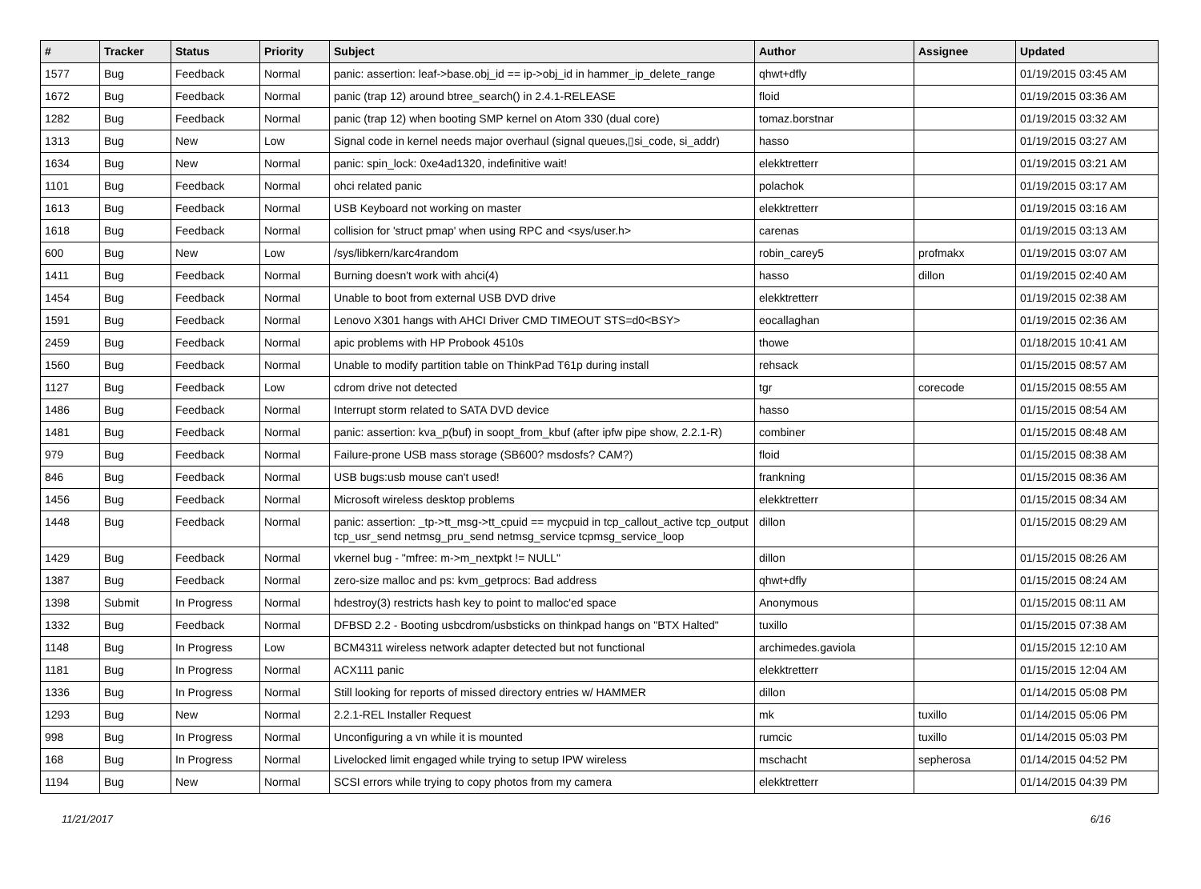| # | Tracker | Status | Priority | Subject | Author | Assignee | Updated |
| --- | --- | --- | --- | --- | --- | --- | --- |
| 1577 | Bug | Feedback | Normal | panic: assertion: leaf->base.obj_id == ip->obj_id in hammer_ip_delete_range | qhwt+dfly | | 01/19/2015 03:45 AM |
| 1672 | Bug | Feedback | Normal | panic (trap 12) around btree_search() in 2.4.1-RELEASE | floid | | 01/19/2015 03:36 AM |
| 1282 | Bug | Feedback | Normal | panic (trap 12) when booting SMP kernel on Atom 330 (dual core) | tomaz.borstnar | | 01/19/2015 03:32 AM |
| 1313 | Bug | New | Low | Signal code in kernel needs major overhaul (signal queues,▯si_code, si_addr) | hasso | | 01/19/2015 03:27 AM |
| 1634 | Bug | New | Normal | panic: spin_lock: 0xe4ad1320, indefinitive wait! | elekktretterr | | 01/19/2015 03:21 AM |
| 1101 | Bug | Feedback | Normal | ohci related panic | polachok | | 01/19/2015 03:17 AM |
| 1613 | Bug | Feedback | Normal | USB Keyboard not working on master | elekktretterr | | 01/19/2015 03:16 AM |
| 1618 | Bug | Feedback | Normal | collision for 'struct pmap' when using RPC and <sys/user.h> | carenas | | 01/19/2015 03:13 AM |
| 600 | Bug | New | Low | /sys/libkern/karc4random | robin_carey5 | profmakx | 01/19/2015 03:07 AM |
| 1411 | Bug | Feedback | Normal | Burning doesn't work with ahci(4) | hasso | dillon | 01/19/2015 02:40 AM |
| 1454 | Bug | Feedback | Normal | Unable to boot from external USB DVD drive | elekktretterr | | 01/19/2015 02:38 AM |
| 1591 | Bug | Feedback | Normal | Lenovo X301 hangs with AHCI Driver CMD TIMEOUT STS=d0<BSY> | eocallaghan | | 01/19/2015 02:36 AM |
| 2459 | Bug | Feedback | Normal | apic problems with HP Probook 4510s | thowe | | 01/18/2015 10:41 AM |
| 1560 | Bug | Feedback | Normal | Unable to modify partition table on ThinkPad T61p during install | rehsack | | 01/15/2015 08:57 AM |
| 1127 | Bug | Feedback | Low | cdrom drive not detected | tgr | corecode | 01/15/2015 08:55 AM |
| 1486 | Bug | Feedback | Normal | Interrupt storm related to SATA DVD device | hasso | | 01/15/2015 08:54 AM |
| 1481 | Bug | Feedback | Normal | panic: assertion: kva_p(buf) in soopt_from_kbuf (after ipfw pipe show, 2.2.1-R) | combiner | | 01/15/2015 08:48 AM |
| 979 | Bug | Feedback | Normal | Failure-prone USB mass storage (SB600? msdosfs? CAM?) | floid | | 01/15/2015 08:38 AM |
| 846 | Bug | Feedback | Normal | USB bugs:usb mouse can't used! | frankning | | 01/15/2015 08:36 AM |
| 1456 | Bug | Feedback | Normal | Microsoft wireless desktop problems | elekktretterr | | 01/15/2015 08:34 AM |
| 1448 | Bug | Feedback | Normal | panic: assertion: _tp->tt_msg->tt_cpuid == mycpuid in tcp_callout_active tcp_output tcp_usr_send netmsg_pru_send netmsg_service tcpmsg_service_loop | dillon | | 01/15/2015 08:29 AM |
| 1429 | Bug | Feedback | Normal | vkernel bug - "mfree: m->m_nextpkt != NULL" | dillon | | 01/15/2015 08:26 AM |
| 1387 | Bug | Feedback | Normal | zero-size malloc and ps: kvm_getprocs: Bad address | qhwt+dfly | | 01/15/2015 08:24 AM |
| 1398 | Submit | In Progress | Normal | hdestroy(3) restricts hash key to point to malloc'ed space | Anonymous | | 01/15/2015 08:11 AM |
| 1332 | Bug | Feedback | Normal | DFBSD 2.2 - Booting usbcdrom/usbsticks on thinkpad hangs on "BTX Halted" | tuxillo | | 01/15/2015 07:38 AM |
| 1148 | Bug | In Progress | Low | BCM4311 wireless network adapter detected but not functional | archimedes.gaviola | | 01/15/2015 12:10 AM |
| 1181 | Bug | In Progress | Normal | ACX111 panic | elekktretterr | | 01/15/2015 12:04 AM |
| 1336 | Bug | In Progress | Normal | Still looking for reports of missed directory entries w/ HAMMER | dillon | | 01/14/2015 05:08 PM |
| 1293 | Bug | New | Normal | 2.2.1-REL Installer Request | mk | tuxillo | 01/14/2015 05:06 PM |
| 998 | Bug | In Progress | Normal | Unconfiguring a vn while it is mounted | rumcic | tuxillo | 01/14/2015 05:03 PM |
| 168 | Bug | In Progress | Normal | Livelocked limit engaged while trying to setup IPW wireless | mschacht | sepherosa | 01/14/2015 04:52 PM |
| 1194 | Bug | New | Normal | SCSI errors while trying to copy photos from my camera | elekktretterr | | 01/14/2015 04:39 PM |
11/21/2017 6/16